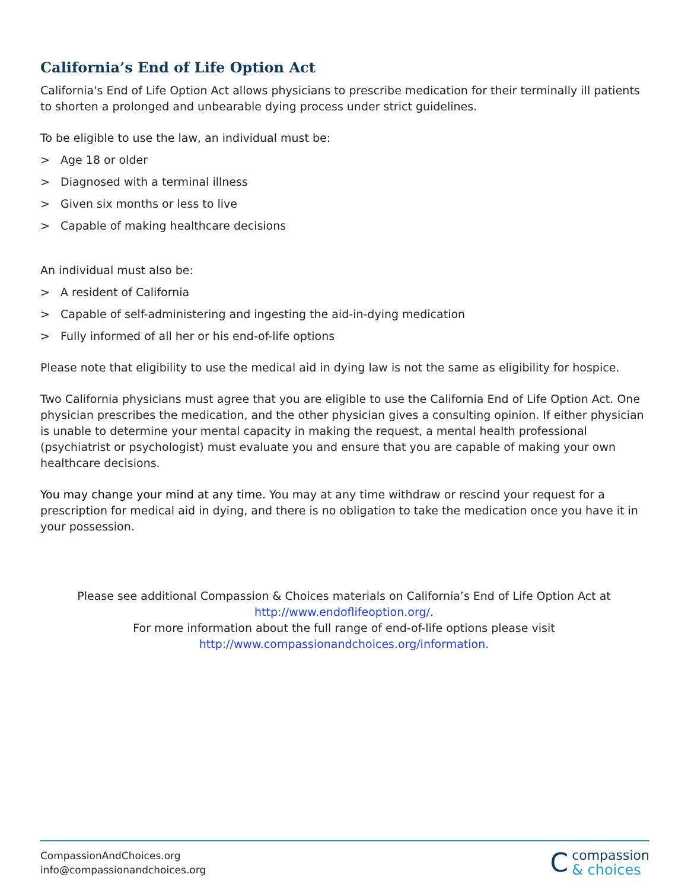California’s End of Life Option Act
California's End of Life Option Act allows physicians to prescribe medication for their terminally ill patients to shorten a prolonged and unbearable dying process under strict guidelines.
To be eligible to use the law, an individual must be:
> Age 18 or older
> Diagnosed with a terminal illness
> Given six months or less to live
> Capable of making healthcare decisions
An individual must also be:
> A resident of California
> Capable of self-administering and ingesting the aid-in-dying medication
> Fully informed of all her or his end-of-life options
Please note that eligibility to use the medical aid in dying law is not the same as eligibility for hospice.
Two California physicians must agree that you are eligible to use the California End of Life Option Act. One physician prescribes the medication, and the other physician gives a consulting opinion. If either physician is unable to determine your mental capacity in making the request, a mental health professional (psychiatrist or psychologist) must evaluate you and ensure that you are capable of making your own healthcare decisions.
You may change your mind at any time. You may at any time withdraw or rescind your request for a prescription for medical aid in dying, and there is no obligation to take the medication once you have it in your possession.
Please see additional Compassion & Choices materials on California’s End of Life Option Act at
http://www.endoflifeoption.org/.
For more information about the full range of end-of-life options please visit
http://www.compassionandchoices.org/information.
CompassionAndChoices.org
info@compassionandchoices.org
C
compassion
& choices